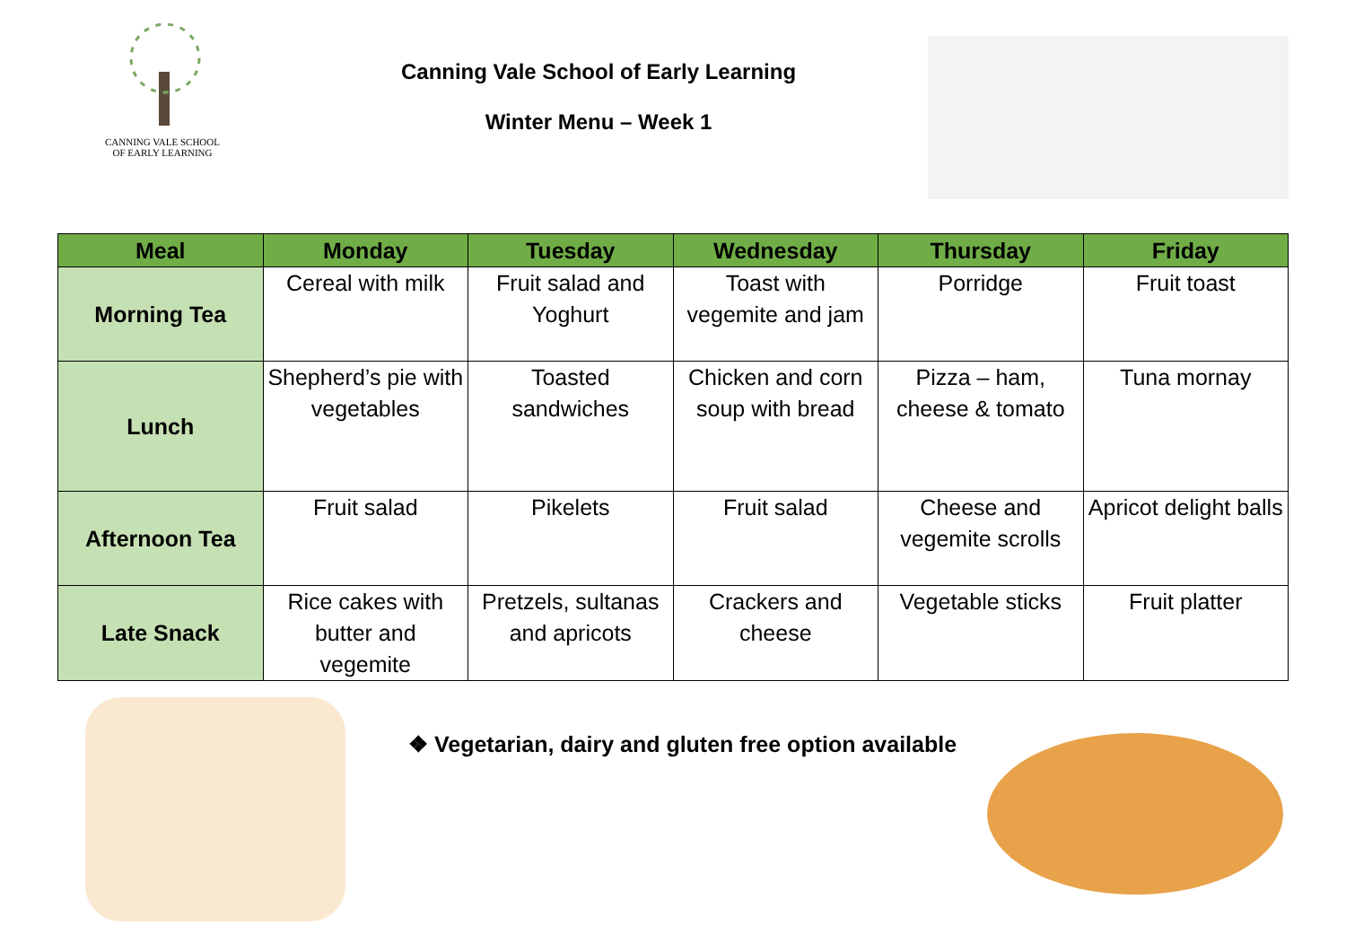CANNING VALE SCHOOL
OF EARLY LEARNING
Canning Vale School of Early Learning
Winter Menu – Week 1
| Meal | Monday | Tuesday | Wednesday | Thursday | Friday |
| --- | --- | --- | --- | --- | --- |
| Morning Tea | Cereal with milk | Fruit salad and Yoghurt | Toast with vegemite and jam | Porridge | Fruit toast |
| Lunch | Shepherd’s pie with vegetables | Toasted sandwiches | Chicken and corn soup with bread | Pizza – ham, cheese & tomato | Tuna mornay |
| Afternoon Tea | Fruit salad | Pikelets | Fruit salad | Cheese and vegemite scrolls | Apricot delight balls |
| Late Snack | Rice cakes with butter and vegemite | Pretzels, sultanas and apricots | Crackers and cheese | Vegetable sticks | Fruit platter |
❖ Vegetarian, dairy and gluten free option available